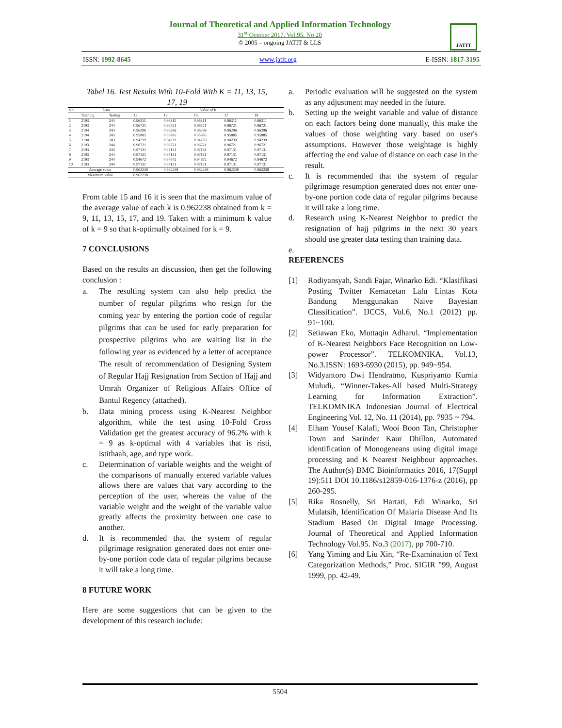Journal of Theoretical and Applied Information Technology
31<sup>st</sup> October 2017. Vol.95. No 20
© 2005 – ongoing JATIT & LLS
JATIT
ISSN: 1992-8645 www.jatit.org E-ISSN: 1817-3195
Tabel 16. Test Results With 10-Fold With K = 11, 13, 15, 17, 19
| No | Data | | Value of k | | | | |
| --- | --- | --- | --- | --- | --- | --- | --- |
| | Training | Testing | 11 | 13 | 15 | 17 | 19 |
| 1 | 2193 | 244 | 0.96311 | 0.96311 | 0.96311 | 0.96311 | 0.96311 |
| 2 | 2193 | 244 | 0.96721 | 0.96721 | 0.96721 | 0.96721 | 0.96721 |
| 3 | 2194 | 243 | 0.96296 | 0.96296 | 0.96296 | 0.96296 | 0.96296 |
| 4 | 2194 | 243 | 0.95885 | 0.95885 | 0.95885 | 0.95885 | 0.95885 |
| 5 | 2194 | 243 | 0.94239 | 0.94239 | 0.94239 | 0.94239 | 0.94239 |
| 6 | 2193 | 244 | 0.96721 | 0.96721 | 0.96721 | 0.96721 | 0.96721 |
| 7 | 2193 | 244 | 0.97131 | 0.97131 | 0.97131 | 0.97131 | 0.97131 |
| 8 | 2193 | 244 | 0.97131 | 0.97131 | 0.97131 | 0.97131 | 0.97131 |
| 9 | 2193 | 244 | 0.94672 | 0.94672 | 0.94672 | 0.94672 | 0.94672 |
| 10 | 2193 | 244 | 0.97131 | 0.97131 | 0.97131 | 0.97131 | 0.97131 |
| Average value | | | 0.962238 | 0.962238 | 0.962238 | 0.962238 | 0.962238 |
| Maximum value | | | 0.962238 | | | | |
From table 15 and 16 it is seen that the maximum value of the average value of each k is 0.962238 obtained from k = 9, 11, 13, 15, 17, and 19. Taken with a minimum k value of k = 9 so that k-optimally obtained for k = 9.
7 CONCLUSIONS
Based on the results an discussion, then get the following conclusion :
a. The resulting system can also help predict the number of regular pilgrims who resign for the coming year by entering the portion code of regular pilgrims that can be used for early preparation for prospective pilgrims who are waiting list in the following year as evidenced by a letter of acceptance The result of recommendation of Designing System of Regular Hajj Resignation from Section of Hajj and Umrah Organizer of Religious Affairs Office of Bantul Regency (attached).
b. Data mining process using K-Nearest Neighbor algorithm, while the test using 10-Fold Cross Validation get the greatest accuracy of 96.2% with k = 9 as k-optimal with 4 variables that is risti, istithaah, age, and type work.
c. Determination of variable weights and the weight of the comparisons of manually entered variable values allows there are values that vary according to the perception of the user, whereas the value of the variable weight and the weight of the variable value greatly affects the proximity between one case to another.
d. It is recommended that the system of regular pilgrimage resignation generated does not enter one-by-one portion code data of regular pilgrims because it will take a long time.
8 FUTURE WORK
Here are some suggestions that can be given to the development of this research include:
a. Periodic evaluation will be suggested on the system as any adjustment may needed in the future.
b. Setting up the weight variable and value of distance on each factors being done manually, this make the values of those weighting vary based on user's assumptions. However those weightage is highly affecting the end value of distance on each case in the result.
c. It is recommended that the system of regular pilgrimage resumption generated does not enter one-by-one portion code data of regular pilgrims because it will take a long time.
d. Research using K-Nearest Neighbor to predict the resignation of hajj pilgrims in the next 30 years should use greater data testing than training data.
e.
REFERENCES
[1] Rodiyansyah, Sandi Fajar, Winarko Edi. “Klasifikasi Posting Twitter Kemacetan Lalu Lintas Kota Bandung Menggunakan Naive Bayesian Classification”. IJCCS, Vol.6, No.1 (2012) pp. 91~100.
[2] Setiawan Eko, Muttaqin Adharul. “Implementation of K-Nearest Neighbors Face Recognition on Low-power Processor”. TELKOMNIKA, Vol.13, No.3.ISSN: 1693-6930 (2015), pp. 949~954.
[3] Widyantoro Dwi Hendratmo, Kuspriyanto Kurnia Muludi,. “Winner-Takes-All based Multi-Strategy Learning for Information Extraction”. TELKOMNIKA Indonesian Journal of Electrical Engineering Vol. 12, No. 11 (2014), pp. 7935 ~ 794.
[4] Elham Yousef Kalafi, Wooi Boon Tan, Christopher Town and Sarinder Kaur Dhillon, Automated identification of Monogeneans using digital image processing and K Nearest Neighbour approaches. The Author(s) BMC Bioinformatics 2016, 17(Suppl 19):511 DOI 10.1186/s12859-016-1376-z (2016), pp 260-295.
[5] Rika Rosnelly, Sri Hartati, Edi Winarko, Sri Mulatsih, Identification Of Malaria Disease And Its Stadium Based On Digital Image Processing. Journal of Theoretical and Applied Information Technology Vol.95. No.3 (2017), pp 700-710.
[6] Yang Yiming and Liu Xin, “Re-Examination of Text Categorization Methods,” Proc. SIGIR ‟99, August 1999, pp. 42-49.
5504